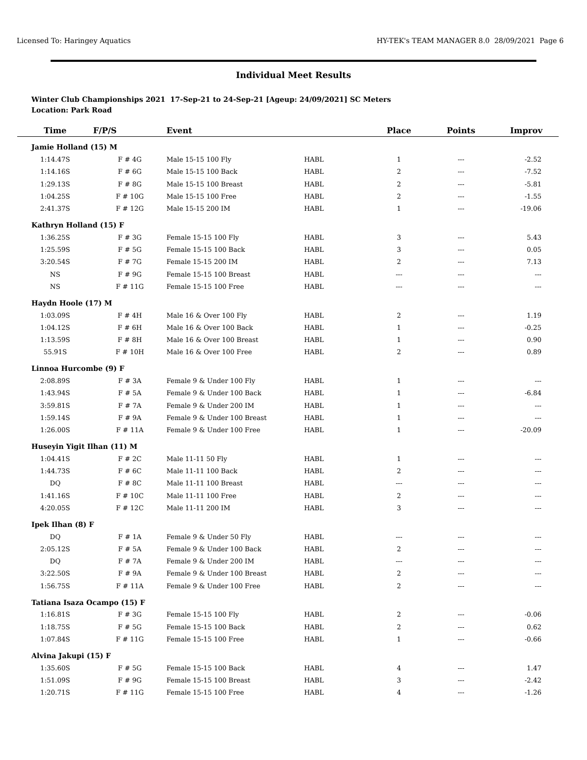Licensed To: Haringey Aquatics HY-TEK's TEAM MANAGER 8.0 28/09/2021 Page 6
Individual Meet Results
Winter Club Championships 2021 17-Sep-21 to 24-Sep-21 [Ageup: 24/09/2021] SC Meters
Location: Park Road
| Time | F/P/S | Event | | Place | Points | Improv |
| --- | --- | --- | --- | --- | --- | --- |
| Jamie Holland (15) M | | | | | | |
| 1:14.47S | F # 4G | Male 15-15 100 Fly | HABL | 1 | --- | -2.52 |
| 1:14.16S | F # 6G | Male 15-15 100 Back | HABL | 2 | --- | -7.52 |
| 1:29.13S | F # 8G | Male 15-15 100 Breast | HABL | 2 | --- | -5.81 |
| 1:04.25S | F # 10G | Male 15-15 100 Free | HABL | 2 | --- | -1.55 |
| 2:41.37S | F # 12G | Male 15-15 200 IM | HABL | 1 | --- | -19.06 |
| Kathryn Holland (15) F | | | | | | |
| 1:36.25S | F # 3G | Female 15-15 100 Fly | HABL | 3 | --- | 5.43 |
| 1:25.59S | F # 5G | Female 15-15 100 Back | HABL | 3 | --- | 0.05 |
| 3:20.54S | F # 7G | Female 15-15 200 IM | HABL | 2 | --- | 7.13 |
| NS | F # 9G | Female 15-15 100 Breast | HABL | --- | --- | --- |
| NS | F # 11G | Female 15-15 100 Free | HABL | --- | --- | --- |
| Haydn Hoole (17) M | | | | | | |
| 1:03.09S | F # 4H | Male 16 & Over 100 Fly | HABL | 2 | --- | 1.19 |
| 1:04.12S | F # 6H | Male 16 & Over 100 Back | HABL | 1 | --- | -0.25 |
| 1:13.59S | F # 8H | Male 16 & Over 100 Breast | HABL | 1 | --- | 0.90 |
| 55.91S | F # 10H | Male 16 & Over 100 Free | HABL | 2 | --- | 0.89 |
| Linnoa Hurcombe (9) F | | | | | | |
| 2:08.89S | F # 3A | Female 9 & Under 100 Fly | HABL | 1 | --- | --- |
| 1:43.94S | F # 5A | Female 9 & Under 100 Back | HABL | 1 | --- | -6.84 |
| 3:59.81S | F # 7A | Female 9 & Under 200 IM | HABL | 1 | --- | --- |
| 1:59.14S | F # 9A | Female 9 & Under 100 Breast | HABL | 1 | --- | --- |
| 1:26.00S | F # 11A | Female 9 & Under 100 Free | HABL | 1 | --- | -20.09 |
| Huseyin Yigit Ilhan (11) M | | | | | | |
| 1:04.41S | F # 2C | Male 11-11 50 Fly | HABL | 1 | --- | --- |
| 1:44.73S | F # 6C | Male 11-11 100 Back | HABL | 2 | --- | --- |
| DQ | F # 8C | Male 11-11 100 Breast | HABL | --- | --- | --- |
| 1:41.16S | F # 10C | Male 11-11 100 Free | HABL | 2 | --- | --- |
| 4:20.05S | F # 12C | Male 11-11 200 IM | HABL | 3 | --- | --- |
| Ipek Ilhan (8) F | | | | | | |
| DQ | F # 1A | Female 9 & Under 50 Fly | HABL | --- | --- | --- |
| 2:05.12S | F # 5A | Female 9 & Under 100 Back | HABL | 2 | --- | --- |
| DQ | F # 7A | Female 9 & Under 200 IM | HABL | --- | --- | --- |
| 3:22.50S | F # 9A | Female 9 & Under 100 Breast | HABL | 2 | --- | --- |
| 1:56.75S | F # 11A | Female 9 & Under 100 Free | HABL | 2 | --- | --- |
| Tatiana Isaza Ocampo (15) F | | | | | | |
| 1:16.81S | F # 3G | Female 15-15 100 Fly | HABL | 2 | --- | -0.06 |
| 1:18.75S | F # 5G | Female 15-15 100 Back | HABL | 2 | --- | 0.62 |
| 1:07.84S | F # 11G | Female 15-15 100 Free | HABL | 1 | --- | -0.66 |
| Alvina Jakupi (15) F | | | | | | |
| 1:35.60S | F # 5G | Female 15-15 100 Back | HABL | 4 | --- | 1.47 |
| 1:51.09S | F # 9G | Female 15-15 100 Breast | HABL | 3 | --- | -2.42 |
| 1:20.71S | F # 11G | Female 15-15 100 Free | HABL | 4 | --- | -1.26 |